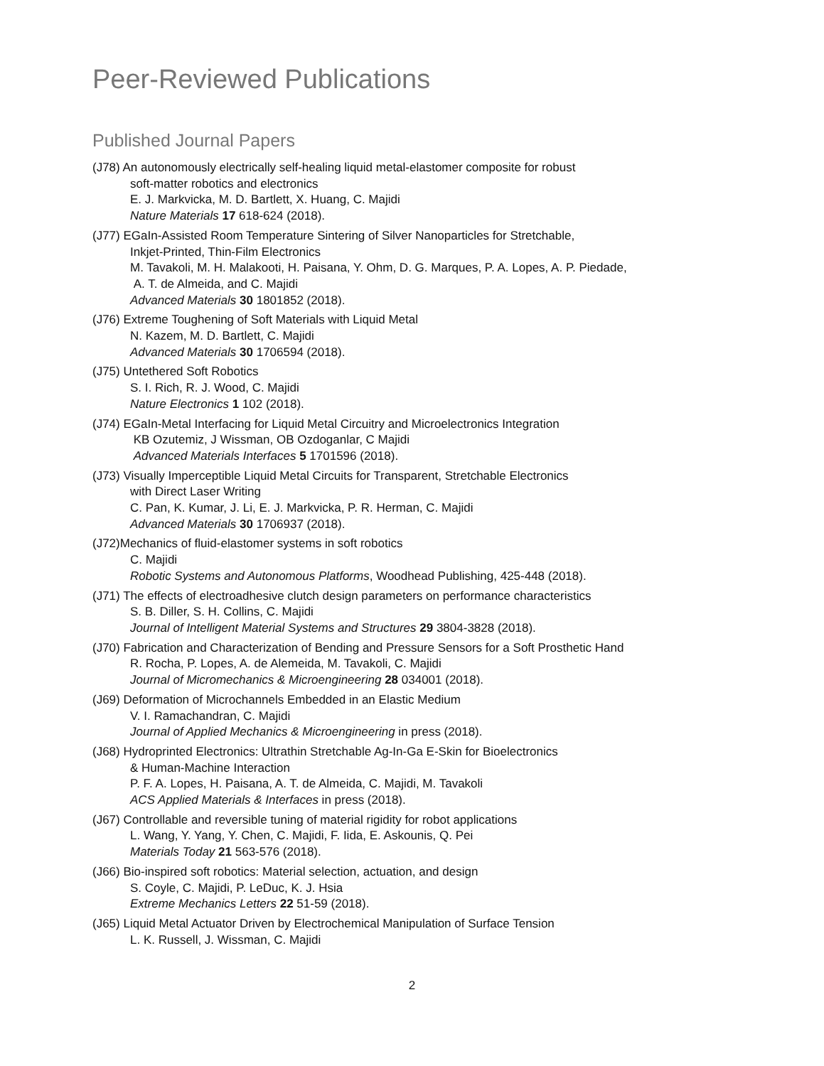Peer-Reviewed Publications
Published Journal Papers
(J78) An autonomously electrically self-healing liquid metal-elastomer composite for robust
soft-matter robotics and electronics
E. J. Markvicka, M. D. Bartlett, X. Huang, C. Majidi
Nature Materials 17 618-624 (2018).
(J77) EGaIn-Assisted Room Temperature Sintering of Silver Nanoparticles for Stretchable,
Inkjet-Printed, Thin-Film Electronics
M. Tavakoli, M. H. Malakooti, H. Paisana, Y. Ohm, D. G. Marques, P. A. Lopes, A. P. Piedade,
A. T. de Almeida, and C. Majidi
Advanced Materials 30 1801852 (2018).
(J76) Extreme Toughening of Soft Materials with Liquid Metal
N. Kazem, M. D. Bartlett, C. Majidi
Advanced Materials 30 1706594 (2018).
(J75) Untethered Soft Robotics
S. I. Rich, R. J. Wood, C. Majidi
Nature Electronics 1 102 (2018).
(J74) EGaIn-Metal Interfacing for Liquid Metal Circuitry and Microelectronics Integration
KB Ozutemiz, J Wissman, OB Ozdoganlar, C Majidi
Advanced Materials Interfaces 5 1701596 (2018).
(J73) Visually Imperceptible Liquid Metal Circuits for Transparent, Stretchable Electronics
with Direct Laser Writing
C. Pan, K. Kumar, J. Li, E. J. Markvicka, P. R. Herman, C. Majidi
Advanced Materials 30 1706937 (2018).
(J72)Mechanics of fluid-elastomer systems in soft robotics
C. Majidi
Robotic Systems and Autonomous Platforms, Woodhead Publishing, 425-448 (2018).
(J71) The effects of electroadhesive clutch design parameters on performance characteristics
S. B. Diller, S. H. Collins, C. Majidi
Journal of Intelligent Material Systems and Structures 29 3804-3828 (2018).
(J70) Fabrication and Characterization of Bending and Pressure Sensors for a Soft Prosthetic Hand
R. Rocha, P. Lopes, A. de Alemeida, M. Tavakoli, C. Majidi
Journal of Micromechanics & Microengineering 28 034001 (2018).
(J69) Deformation of Microchannels Embedded in an Elastic Medium
V. I. Ramachandran, C. Majidi
Journal of Applied Mechanics & Microengineering in press (2018).
(J68) Hydroprinted Electronics: Ultrathin Stretchable Ag-In-Ga E-Skin for Bioelectronics
& Human-Machine Interaction
P. F. A. Lopes, H. Paisana, A. T. de Almeida, C. Majidi, M. Tavakoli
ACS Applied Materials & Interfaces in press (2018).
(J67) Controllable and reversible tuning of material rigidity for robot applications
L. Wang, Y. Yang, Y. Chen, C. Majidi, F. Iida, E. Askounis, Q. Pei
Materials Today 21 563-576 (2018).
(J66) Bio-inspired soft robotics: Material selection, actuation, and design
S. Coyle, C. Majidi, P. LeDuc, K. J. Hsia
Extreme Mechanics Letters 22 51-59 (2018).
(J65) Liquid Metal Actuator Driven by Electrochemical Manipulation of Surface Tension
L. K. Russell, J. Wissman, C. Majidi
2